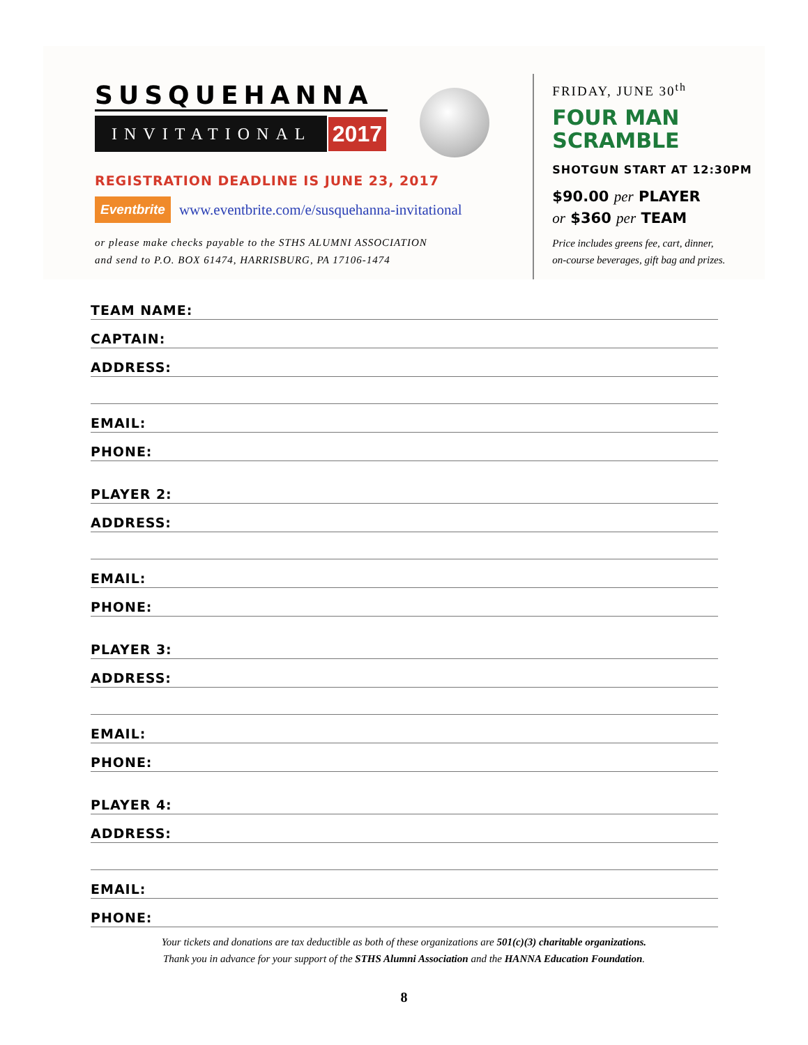SUSQUEHANNA
INVITATIONAL
2017
REGISTRATION DEADLINE IS JUNE 23, 2017
Eventbrite
www.eventbrite.com/e/susquehanna-invitational
or please make checks payable to the STHS ALUMNI ASSOCIATION
and send to P.O. BOX 61474, HARRISBURG, PA 17106-1474
FRIDAY, JUNE 30<sup>th</sup>
FOUR MAN
SCRAMBLE
SHOTGUN START AT 12:30PM
$90.00 per PLAYER
or $360 per TEAM
Price includes greens fee, cart, dinner,
on-course beverages, gift bag and prizes.
TEAM NAME:
CAPTAIN:
ADDRESS:
EMAIL:
PHONE:
PLAYER 2:
ADDRESS:
EMAIL:
PHONE:
PLAYER 3:
ADDRESS:
EMAIL:
PHONE:
PLAYER 4:
ADDRESS:
EMAIL:
PHONE:
Your tickets and donations are tax deductible as both of these organizations are 501(c)(3) charitable organizations.
Thank you in advance for your support of the STHS Alumni Association and the HANNA Education Foundation.
8